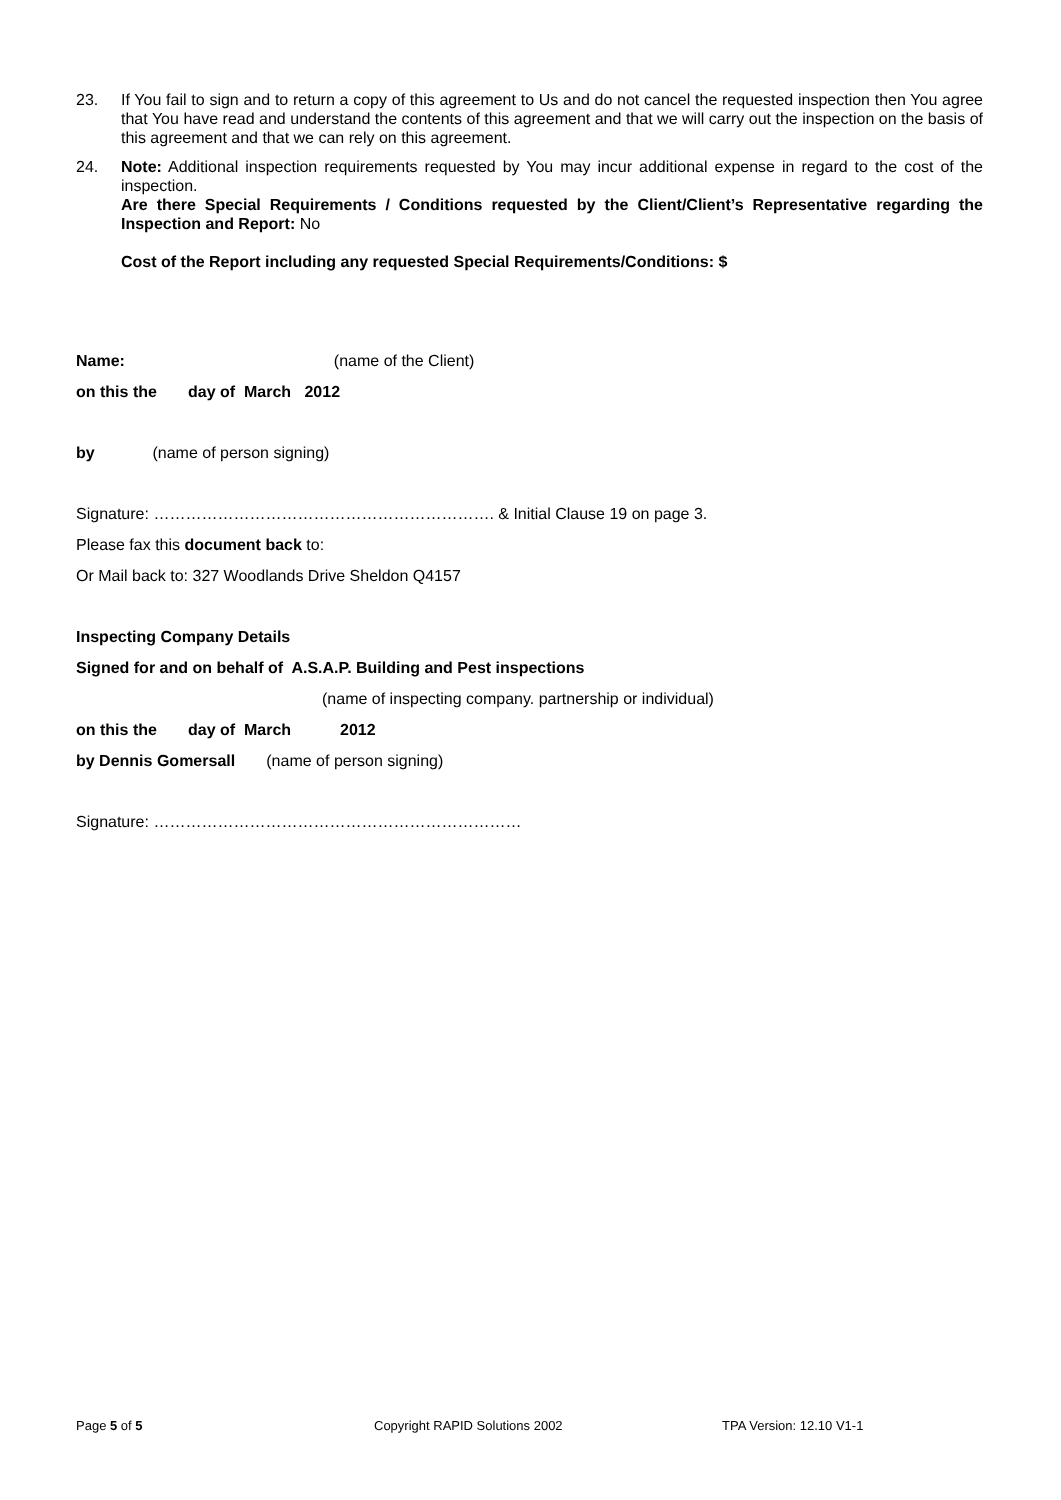23. If You fail to sign and to return a copy of this agreement to Us and do not cancel the requested inspection then You agree that You have read and understand the contents of this agreement and that we will carry out the inspection on the basis of this agreement and that we can rely on this agreement.
24. Note: Additional inspection requirements requested by You may incur additional expense in regard to the cost of the inspection.
Are there Special Requirements / Conditions requested by the Client/Client’s Representative regarding the Inspection and Report: No
Cost of the Report including any requested Special Requirements/Conditions: $
Name: (name of the Client)
on this the day of March 2012
by (name of person signing)
Signature: ………………………………………………………. & Initial Clause 19 on page 3.
Please fax this document back to:
Or Mail back to: 327 Woodlands Drive Sheldon Q4157
Inspecting Company Details
Signed for and on behalf of A.S.A.P. Building and Pest inspections
(name of inspecting company. partnership or individual)
on this the day of March 2012
by Dennis Gomersall (name of person signing)
Signature: ……………………………………………………………
Page 5 of 5 Copyright RAPID Solutions 2002 TPA Version: 12.10 V1-1